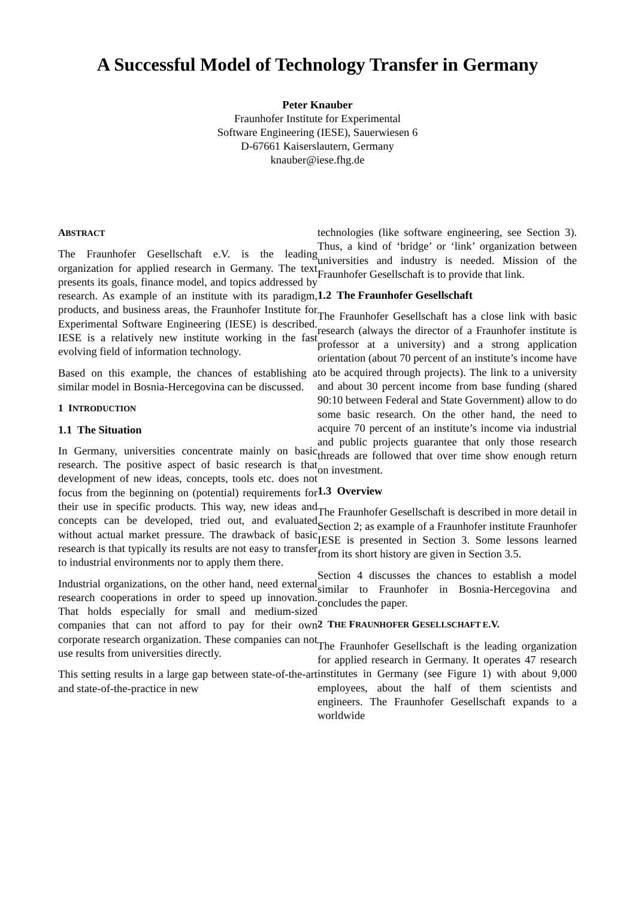A Successful Model of Technology Transfer in Germany
Peter Knauber
Fraunhofer Institute for Experimental
Software Engineering (IESE), Sauerwiesen 6
D-67661 Kaiserslautern, Germany
knauber@iese.fhg.de
ABSTRACT
The Fraunhofer Gesellschaft e.V. is the leading organization for applied research in Germany. The text presents its goals, finance model, and topics addressed by research. As example of an institute with its paradigm, products, and business areas, the Fraunhofer Institute for Experimental Software Engineering (IESE) is described. IESE is a relatively new institute working in the fast evolving field of information technology.
Based on this example, the chances of establishing a similar model in Bosnia-Hercegovina can be discussed.
1 INTRODUCTION
1.1 The Situation
In Germany, universities concentrate mainly on basic research. The positive aspect of basic research is that development of new ideas, concepts, tools etc. does not focus from the beginning on (potential) requirements for their use in specific products. This way, new ideas and concepts can be developed, tried out, and evaluated without actual market pressure. The drawback of basic research is that typically its results are not easy to transfer to industrial environments nor to apply them there.
Industrial organizations, on the other hand, need external research cooperations in order to speed up innovation. That holds especially for small and medium-sized companies that can not afford to pay for their own corporate research organization. These companies can not use results from universities directly.
This setting results in a large gap between state-of-the-art and state-of-the-practice in new
technologies (like software engineering, see Section 3). Thus, a kind of ‘bridge’ or ‘link’ organization between universities and industry is needed. Mission of the Fraunhofer Gesellschaft is to provide that link.
1.2 The Fraunhofer Gesellschaft
The Fraunhofer Gesellschaft has a close link with basic research (always the director of a Fraunhofer institute is professor at a university) and a strong application orientation (about 70 percent of an institute’s income have to be acquired through projects). The link to a university and about 30 percent income from base funding (shared 90:10 between Federal and State Government) allow to do some basic research. On the other hand, the need to acquire 70 percent of an institute’s income via industrial and public projects guarantee that only those research threads are followed that over time show enough return on investment.
1.3 Overview
The Fraunhofer Gesellschaft is described in more detail in Section 2; as example of a Fraunhofer institute Fraunhofer IESE is presented in Section 3. Some lessons learned from its short history are given in Section 3.5.
Section 4 discusses the chances to establish a model similar to Fraunhofer in Bosnia-Hercegovina and concludes the paper.
2 THE FRAUNHOFER GESELLSCHAFT E.V.
The Fraunhofer Gesellschaft is the leading organization for applied research in Germany. It operates 47 research institutes in Germany (see Figure 1) with about 9,000 employees, about the half of them scientists and engineers. The Fraunhofer Gesellschaft expands to a worldwide